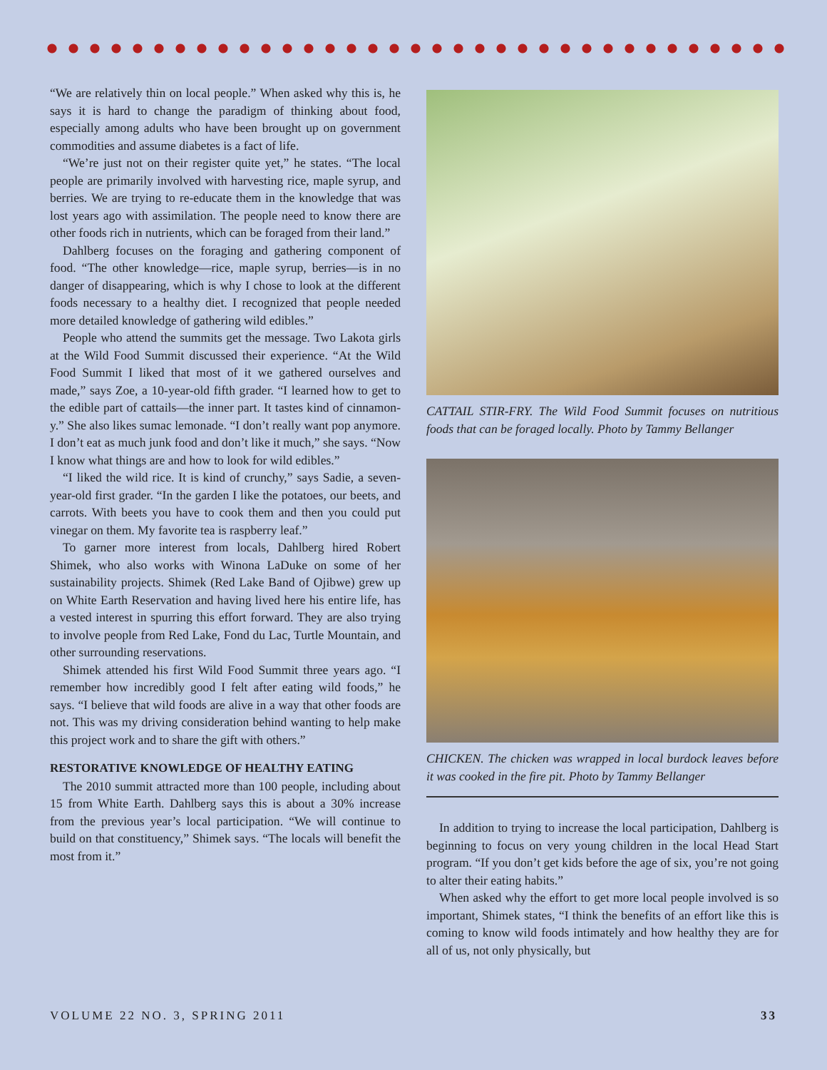“We are relatively thin on local people.” When asked why this is, he says it is hard to change the paradigm of thinking about food, especially among adults who have been brought up on government commodities and assume diabetes is a fact of life.
“We’re just not on their register quite yet,” he states. “The local people are primarily involved with harvesting rice, maple syrup, and berries. We are trying to re-educate them in the knowledge that was lost years ago with assimilation. The people need to know there are other foods rich in nutrients, which can be foraged from their land.”
Dahlberg focuses on the foraging and gathering component of food. “The other knowledge—rice, maple syrup, berries—is in no danger of disappearing, which is why I chose to look at the different foods necessary to a healthy diet. I recognized that people needed more detailed knowledge of gathering wild edibles.”
People who attend the summits get the message. Two Lakota girls at the Wild Food Summit discussed their experience. “At the Wild Food Summit I liked that most of it we gathered ourselves and made,” says Zoe, a 10-year-old fifth grader. “I learned how to get to the edible part of cattails—the inner part. It tastes kind of cinnamon-y.” She also likes sumac lemonade. “I don’t really want pop anymore. I don’t eat as much junk food and don’t like it much,” she says. “Now I know what things are and how to look for wild edibles.”
“I liked the wild rice. It is kind of crunchy,” says Sadie, a seven-year-old first grader. “In the garden I like the potatoes, our beets, and carrots. With beets you have to cook them and then you could put vinegar on them. My favorite tea is raspberry leaf.”
To garner more interest from locals, Dahlberg hired Robert Shimek, who also works with Winona LaDuke on some of her sustainability projects. Shimek (Red Lake Band of Ojibwe) grew up on White Earth Reservation and having lived here his entire life, has a vested interest in spurring this effort forward. They are also trying to involve people from Red Lake, Fond du Lac, Turtle Mountain, and other surrounding reservations.
Shimek attended his first Wild Food Summit three years ago. “I remember how incredibly good I felt after eating wild foods,” he says. “I believe that wild foods are alive in a way that other foods are not. This was my driving consideration behind wanting to help make this project work and to share the gift with others.”
RESTORATIVE KNOWLEDGE OF HEALTHY EATING
The 2010 summit attracted more than 100 people, including about 15 from White Earth. Dahlberg says this is about a 30% increase from the previous year’s local participation. “We will continue to build on that constituency,” Shimek says. “The locals will benefit the most from it.”
CATTAIL STIR-FRY. The Wild Food Summit focuses on nutritious foods that can be foraged locally. Photo by Tammy Bellanger
CHICKEN. The chicken was wrapped in local burdock leaves before it was cooked in the fire pit. Photo by Tammy Bellanger
In addition to trying to increase the local participation, Dahlberg is beginning to focus on very young children in the local Head Start program. “If you don’t get kids before the age of six, you’re not going to alter their eating habits.”
When asked why the effort to get more local people involved is so important, Shimek states, “I think the benefits of an effort like this is coming to know wild foods intimately and how healthy they are for all of us, not only physically, but
VOLUME 22 NO. 3, SPRING 2011 33